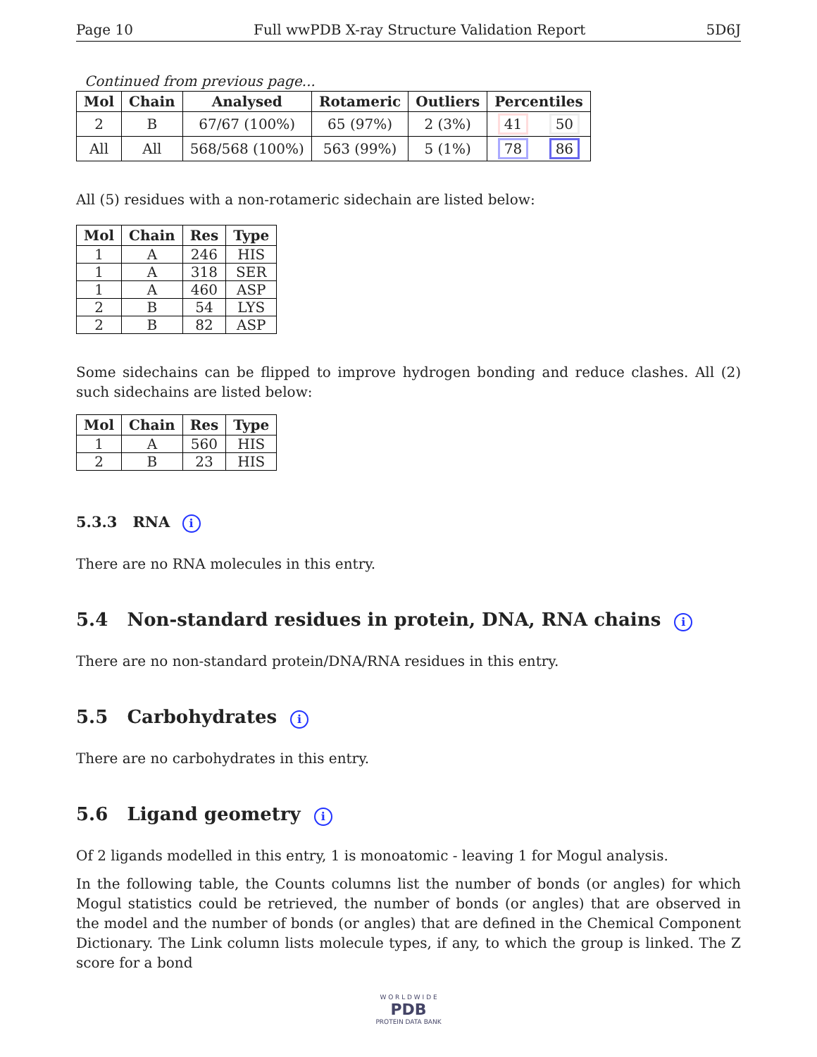Page 10 Full wwPDB X-ray Structure Validation Report 5D6J
Continued from previous page...
| Mol | Chain | Analysed | Rotameric | Outliers | Percentiles | |
| --- | --- | --- | --- | --- | --- | --- |
| 2 | B | 67/67 (100%) | 65 (97%) | 2 (3%) | 41 | 50 |
| All | All | 568/568 (100%) | 563 (99%) | 5 (1%) | 78 | 86 |
All (5) residues with a non-rotameric sidechain are listed below:
| Mol | Chain | Res | Type |
| --- | --- | --- | --- |
| 1 | A | 246 | HIS |
| 1 | A | 318 | SER |
| 1 | A | 460 | ASP |
| 2 | B | 54 | LYS |
| 2 | B | 82 | ASP |
Some sidechains can be flipped to improve hydrogen bonding and reduce clashes. All (2) such sidechains are listed below:
| Mol | Chain | Res | Type |
| --- | --- | --- | --- |
| 1 | A | 560 | HIS |
| 2 | B | 23 | HIS |
5.3.3 RNA i
There are no RNA molecules in this entry.
5.4 Non-standard residues in protein, DNA, RNA chains i
There are no non-standard protein/DNA/RNA residues in this entry.
5.5 Carbohydrates i
There are no carbohydrates in this entry.
5.6 Ligand geometry i
Of 2 ligands modelled in this entry, 1 is monoatomic - leaving 1 for Mogul analysis.
In the following table, the Counts columns list the number of bonds (or angles) for which Mogul statistics could be retrieved, the number of bonds (or angles) that are observed in the model and the number of bonds (or angles) that are defined in the Chemical Component Dictionary. The Link column lists molecule types, if any, to which the group is linked. The Z score for a bond
W O R L D W I D E
PDB
PROTEIN DATA BANK